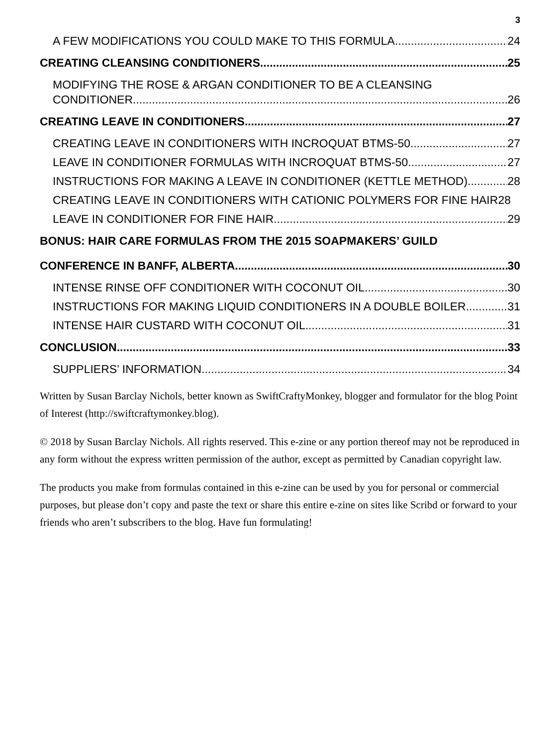3
A FEW MODIFICATIONS YOU COULD MAKE TO THIS FORMULA 24
CREATING CLEANSING CONDITIONERS 25
MODIFYING THE ROSE & ARGAN CONDITIONER TO BE A CLEANSING
CONDITIONER 26
CREATING LEAVE IN CONDITIONERS 27
CREATING LEAVE IN CONDITIONERS WITH INCROQUAT BTMS-50 27
LEAVE IN CONDITIONER FORMULAS WITH INCROQUAT BTMS-50 27
INSTRUCTIONS FOR MAKING A LEAVE IN CONDITIONER (KETTLE METHOD) 28
CREATING LEAVE IN CONDITIONERS WITH CATIONIC POLYMERS FOR FINE HAIR 28
LEAVE IN CONDITIONER FOR FINE HAIR 29
BONUS: HAIR CARE FORMULAS FROM THE 2015 SOAPMAKERS’ GUILD
CONFERENCE IN BANFF, ALBERTA 30
INTENSE RINSE OFF CONDITIONER WITH COCONUT OIL 30
INSTRUCTIONS FOR MAKING LIQUID CONDITIONERS IN A DOUBLE BOILER 31
INTENSE HAIR CUSTARD WITH COCONUT OIL 31
CONCLUSION 33
SUPPLIERS’ INFORMATION 34
Written by Susan Barclay Nichols, better known as SwiftCraftyMonkey, blogger and formulator for the blog Point of Interest (http://swiftcraftymonkey.blog).
© 2018 by Susan Barclay Nichols. All rights reserved. This e-zine or any portion thereof may not be reproduced in any form without the express written permission of the author, except as permitted by Canadian copyright law.
The products you make from formulas contained in this e-zine can be used by you for personal or commercial purposes, but please don’t copy and paste the text or share this entire e-zine on sites like Scribd or forward to your friends who aren’t subscribers to the blog. Have fun formulating!